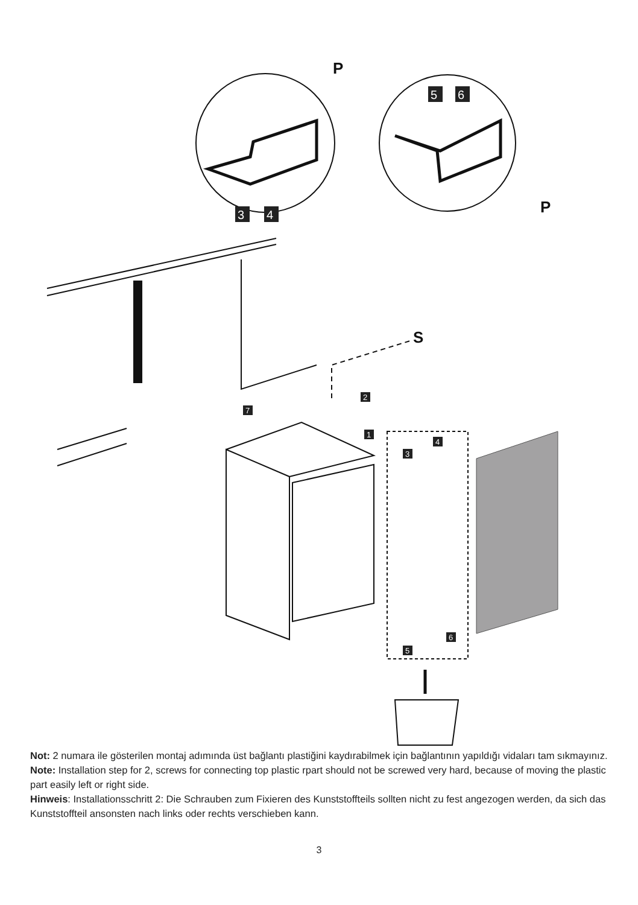3
4
5
6
2
7
1
4
3
6
5
P
P
S
Not: 2 numara ile gösterilen montaj adımında üst bağlantı plastiğini kaydırabilmek için bağlantının yapıldığı vidaları tam sıkmayınız.
Note: Installation step for 2, screws for connecting top plastic rpart should not be screwed very hard, because of moving the plastic part easily left or right side.
Hinweis: Installationsschritt 2: Die Schrauben zum Fixieren des Kunststoffteils sollten nicht zu fest angezogen werden, da sich das Kunststoffteil ansonsten nach links oder rechts verschieben kann.
3